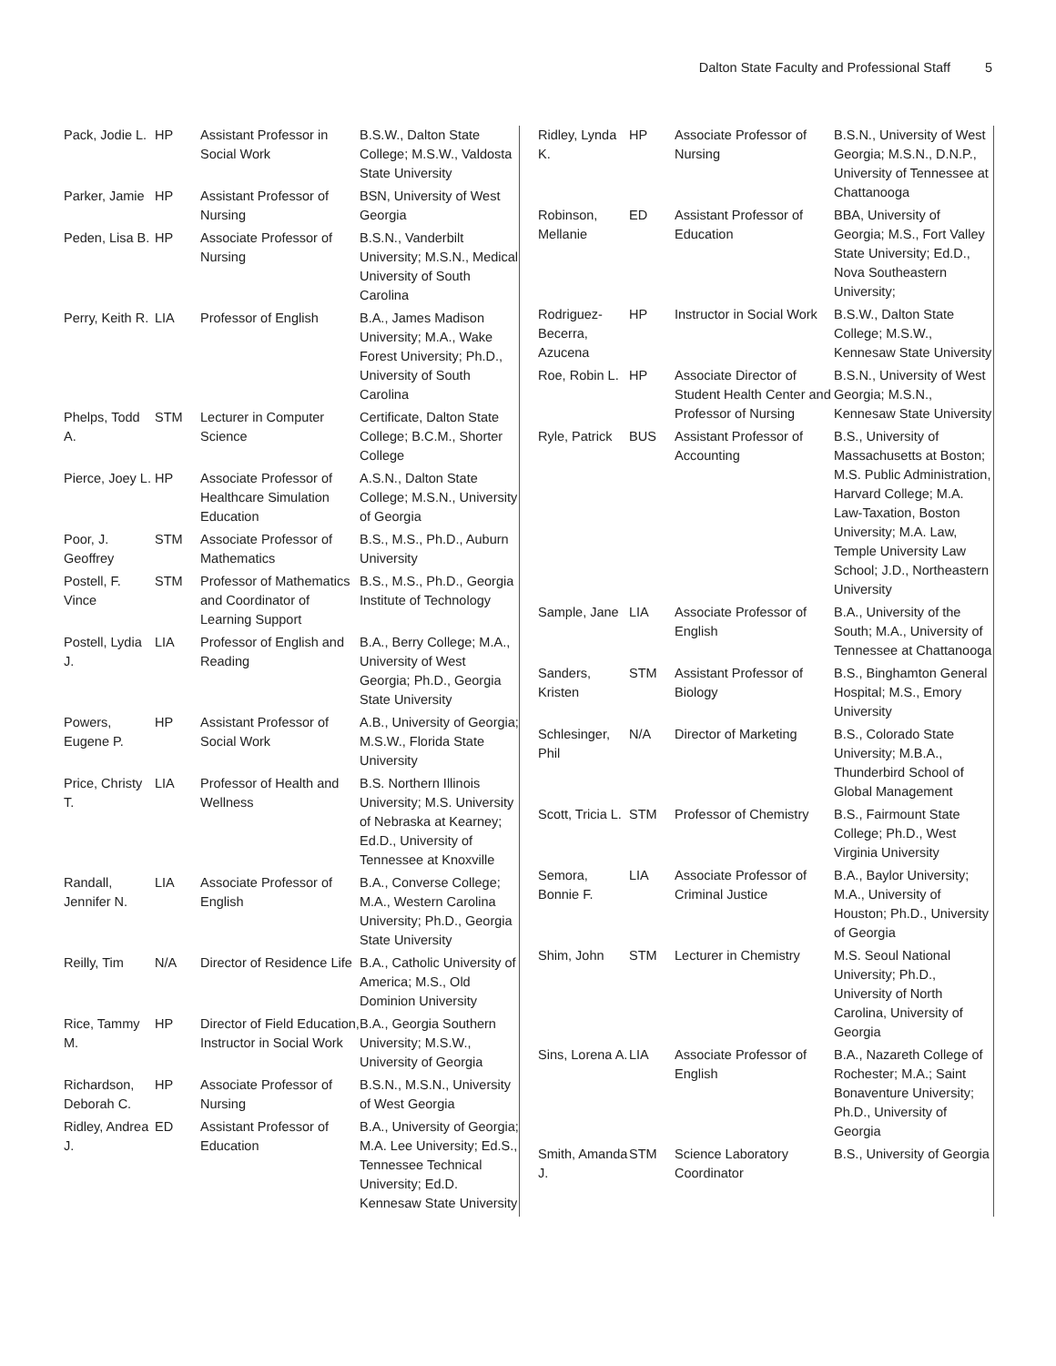Dalton State Faculty and Professional Staff 5
| Pack, Jodie L. | HP | Assistant Professor in Social Work | B.S.W., Dalton State College; M.S.W., Valdosta State University |
| Parker, Jamie | HP | Assistant Professor of Nursing | BSN, University of West Georgia |
| Peden, Lisa B. | HP | Associate Professor of Nursing | B.S.N., Vanderbilt University; M.S.N., Medical University of South Carolina |
| Perry, Keith R. | LIA | Professor of English | B.A., James Madison University; M.A., Wake Forest University; Ph.D., University of South Carolina |
| Phelps, Todd A. | STM | Lecturer in Computer Science | Certificate, Dalton State College; B.C.M., Shorter College |
| Pierce, Joey L. | HP | Associate Professor of Healthcare Simulation Education | A.S.N., Dalton State College; M.S.N., University of Georgia |
| Poor, J. Geoffrey | STM | Associate Professor of Mathematics | B.S., M.S., Ph.D., Auburn University |
| Postell, F. Vince | STM | Professor of Mathematics and Coordinator of Learning Support | B.S., M.S., Ph.D., Georgia Institute of Technology |
| Postell, Lydia J. | LIA | Professor of English and Reading | B.A., Berry College; M.A., University of West Georgia; Ph.D., Georgia State University |
| Powers, Eugene P. | HP | Assistant Professor of Social Work | A.B., University of Georgia; M.S.W., Florida State University |
| Price, Christy T. | LIA | Professor of Health and Wellness | B.S. Northern Illinois University; M.S. University of Nebraska at Kearney; Ed.D., University of Tennessee at Knoxville |
| Randall, Jennifer N. | LIA | Associate Professor of English | B.A., Converse College; M.A., Western Carolina University; Ph.D., Georgia State University |
| Reilly, Tim | N/A | Director of Residence Life | B.A., Catholic University of America; M.S., Old Dominion University |
| Rice, Tammy M. | HP | Director of Field Education, Instructor in Social Work | B.A., Georgia Southern University; M.S.W., University of Georgia |
| Richardson, Deborah C. | HP | Associate Professor of Nursing | B.S.N., M.S.N., University of West Georgia |
| Ridley, Andrea J. | ED | Assistant Professor of Education | B.A., University of Georgia; M.A. Lee University; Ed.S., Tennessee Technical University; Ed.D. Kennesaw State University |
| Ridley, Lynda K. | HP | Associate Professor of Nursing | B.S.N., University of West Georgia; M.S.N., D.N.P., University of Tennessee at Chattanooga |
| Robinson, Mellanie | ED | Assistant Professor of Education | BBA, University of Georgia; M.S., Fort Valley State University; Ed.D., Nova Southeastern University; |
| Rodriguez-Becerra, Azucena | HP | Instructor in Social Work | B.S.W., Dalton State College; M.S.W., Kennesaw State University |
| Roe, Robin L. | HP | Associate Director of Student Health Center and Professor of Nursing | B.S.N., University of West Georgia; M.S.N., Kennesaw State University |
| Ryle, Patrick | BUS | Assistant Professor of Accounting | B.S., University of Massachusetts at Boston; M.S. Public Administration, Harvard College; M.A. Law-Taxation, Boston University; M.A. Law, Temple University Law School; J.D., Northeastern University |
| Sample, Jane | LIA | Associate Professor of English | B.A., University of the South; M.A., University of Tennessee at Chattanooga |
| Sanders, Kristen | STM | Assistant Professor of Biology | B.S., Binghamton General Hospital; M.S., Emory University |
| Schlesinger, Phil | N/A | Director of Marketing | B.S., Colorado State University; M.B.A., Thunderbird School of Global Management |
| Scott, Tricia L. | STM | Professor of Chemistry | B.S., Fairmount State College; Ph.D., West Virginia University |
| Semora, Bonnie F. | LIA | Associate Professor of Criminal Justice | B.A., Baylor University; M.A., University of Houston; Ph.D., University of Georgia |
| Shim, John | STM | Lecturer in Chemistry | M.S. Seoul National University; Ph.D., University of North Carolina, University of Georgia |
| Sins, Lorena A. | LIA | Associate Professor of English | B.A., Nazareth College of Rochester; M.A.; Saint Bonaventure University; Ph.D., University of Georgia |
| Smith, Amanda J. | STM | Science Laboratory Coordinator | B.S., University of Georgia |